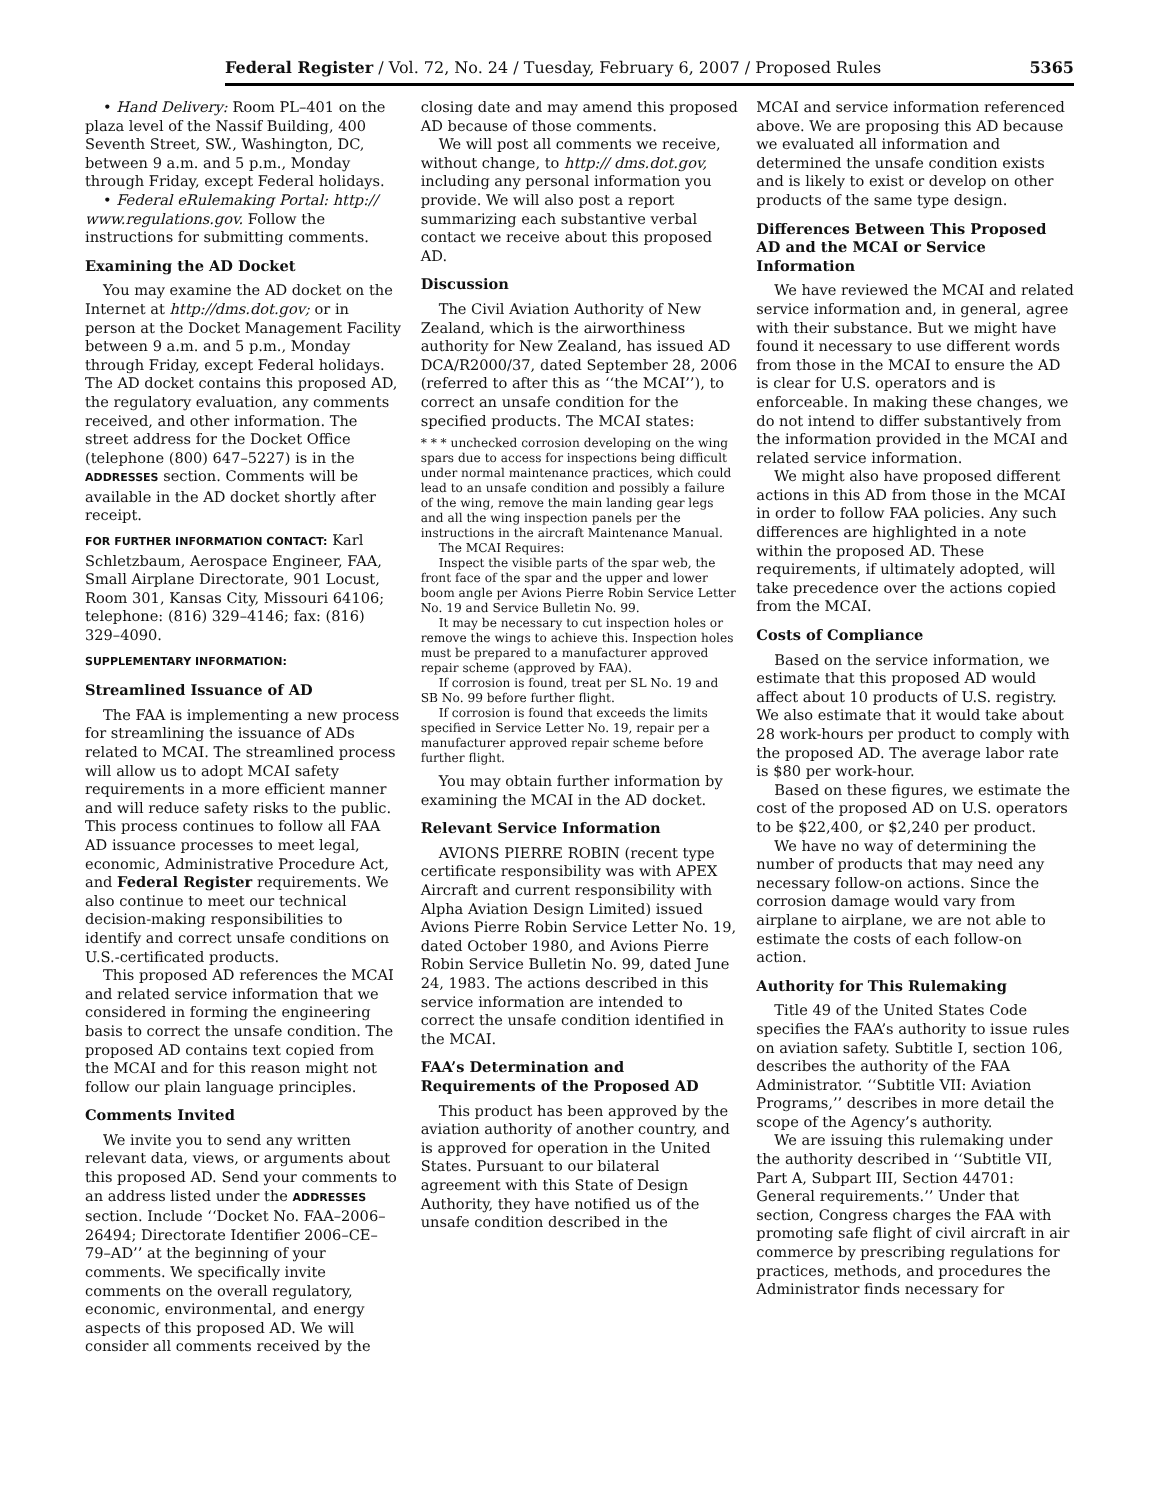Federal Register / Vol. 72, No. 24 / Tuesday, February 6, 2007 / Proposed Rules 5365
• Hand Delivery: Room PL–401 on the plaza level of the Nassif Building, 400 Seventh Street, SW., Washington, DC, between 9 a.m. and 5 p.m., Monday through Friday, except Federal holidays.
• Federal eRulemaking Portal: http:// www.regulations.gov. Follow the instructions for submitting comments.
Examining the AD Docket
You may examine the AD docket on the Internet at http://dms.dot.gov; or in person at the Docket Management Facility between 9 a.m. and 5 p.m., Monday through Friday, except Federal holidays. The AD docket contains this proposed AD, the regulatory evaluation, any comments received, and other information. The street address for the Docket Office (telephone (800) 647–5227) is in the ADDRESSES section. Comments will be available in the AD docket shortly after receipt.
FOR FURTHER INFORMATION CONTACT: Karl Schletzbaum, Aerospace Engineer, FAA, Small Airplane Directorate, 901 Locust, Room 301, Kansas City, Missouri 64106; telephone: (816) 329–4146; fax: (816) 329–4090.
SUPPLEMENTARY INFORMATION:
Streamlined Issuance of AD
The FAA is implementing a new process for streamlining the issuance of ADs related to MCAI. The streamlined process will allow us to adopt MCAI safety requirements in a more efficient manner and will reduce safety risks to the public. This process continues to follow all FAA AD issuance processes to meet legal, economic, Administrative Procedure Act, and Federal Register requirements. We also continue to meet our technical decision-making responsibilities to identify and correct unsafe conditions on U.S.-certificated products.
This proposed AD references the MCAI and related service information that we considered in forming the engineering basis to correct the unsafe condition. The proposed AD contains text copied from the MCAI and for this reason might not follow our plain language principles.
Comments Invited
We invite you to send any written relevant data, views, or arguments about this proposed AD. Send your comments to an address listed under the ADDRESSES section. Include ‘‘Docket No. FAA–2006–26494; Directorate Identifier 2006–CE–79–AD’’ at the beginning of your comments. We specifically invite comments on the overall regulatory, economic, environmental, and energy aspects of this proposed AD. We will consider all comments received by the
closing date and may amend this proposed AD because of those comments.
We will post all comments we receive, without change, to http:// dms.dot.gov, including any personal information you provide. We will also post a report summarizing each substantive verbal contact we receive about this proposed AD.
Discussion
The Civil Aviation Authority of New Zealand, which is the airworthiness authority for New Zealand, has issued AD DCA/R2000/37, dated September 28, 2006 (referred to after this as ‘‘the MCAI’’), to correct an unsafe condition for the specified products. The MCAI states:
* * * unchecked corrosion developing on the wing spars due to access for inspections being difficult under normal maintenance practices, which could lead to an unsafe condition and possibly a failure of the wing, remove the main landing gear legs and all the wing inspection panels per the instructions in the aircraft Maintenance Manual.
The MCAI Requires:
Inspect the visible parts of the spar web, the front face of the spar and the upper and lower boom angle per Avions Pierre Robin Service Letter No. 19 and Service Bulletin No. 99.
It may be necessary to cut inspection holes or remove the wings to achieve this. Inspection holes must be prepared to a manufacturer approved repair scheme (approved by FAA).
If corrosion is found, treat per SL No. 19 and SB No. 99 before further flight.
If corrosion is found that exceeds the limits specified in Service Letter No. 19, repair per a manufacturer approved repair scheme before further flight.
You may obtain further information by examining the MCAI in the AD docket.
Relevant Service Information
AVIONS PIERRE ROBIN (recent type certificate responsibility was with APEX Aircraft and current responsibility with Alpha Aviation Design Limited) issued Avions Pierre Robin Service Letter No. 19, dated October 1980, and Avions Pierre Robin Service Bulletin No. 99, dated June 24, 1983. The actions described in this service information are intended to correct the unsafe condition identified in the MCAI.
FAA’s Determination and Requirements of the Proposed AD
This product has been approved by the aviation authority of another country, and is approved for operation in the United States. Pursuant to our bilateral agreement with this State of Design Authority, they have notified us of the unsafe condition described in the
MCAI and service information referenced above. We are proposing this AD because we evaluated all information and determined the unsafe condition exists and is likely to exist or develop on other products of the same type design.
Differences Between This Proposed AD and the MCAI or Service Information
We have reviewed the MCAI and related service information and, in general, agree with their substance. But we might have found it necessary to use different words from those in the MCAI to ensure the AD is clear for U.S. operators and is enforceable. In making these changes, we do not intend to differ substantively from the information provided in the MCAI and related service information.
We might also have proposed different actions in this AD from those in the MCAI in order to follow FAA policies. Any such differences are highlighted in a note within the proposed AD. These requirements, if ultimately adopted, will take precedence over the actions copied from the MCAI.
Costs of Compliance
Based on the service information, we estimate that this proposed AD would affect about 10 products of U.S. registry. We also estimate that it would take about 28 work-hours per product to comply with the proposed AD. The average labor rate is $80 per work-hour.
Based on these figures, we estimate the cost of the proposed AD on U.S. operators to be $22,400, or $2,240 per product.
We have no way of determining the number of products that may need any necessary follow-on actions. Since the corrosion damage would vary from airplane to airplane, we are not able to estimate the costs of each follow-on action.
Authority for This Rulemaking
Title 49 of the United States Code specifies the FAA’s authority to issue rules on aviation safety. Subtitle I, section 106, describes the authority of the FAA Administrator. ‘‘Subtitle VII: Aviation Programs,’’ describes in more detail the scope of the Agency’s authority.
We are issuing this rulemaking under the authority described in ‘‘Subtitle VII, Part A, Subpart III, Section 44701: General requirements.’’ Under that section, Congress charges the FAA with promoting safe flight of civil aircraft in air commerce by prescribing regulations for practices, methods, and procedures the Administrator finds necessary for